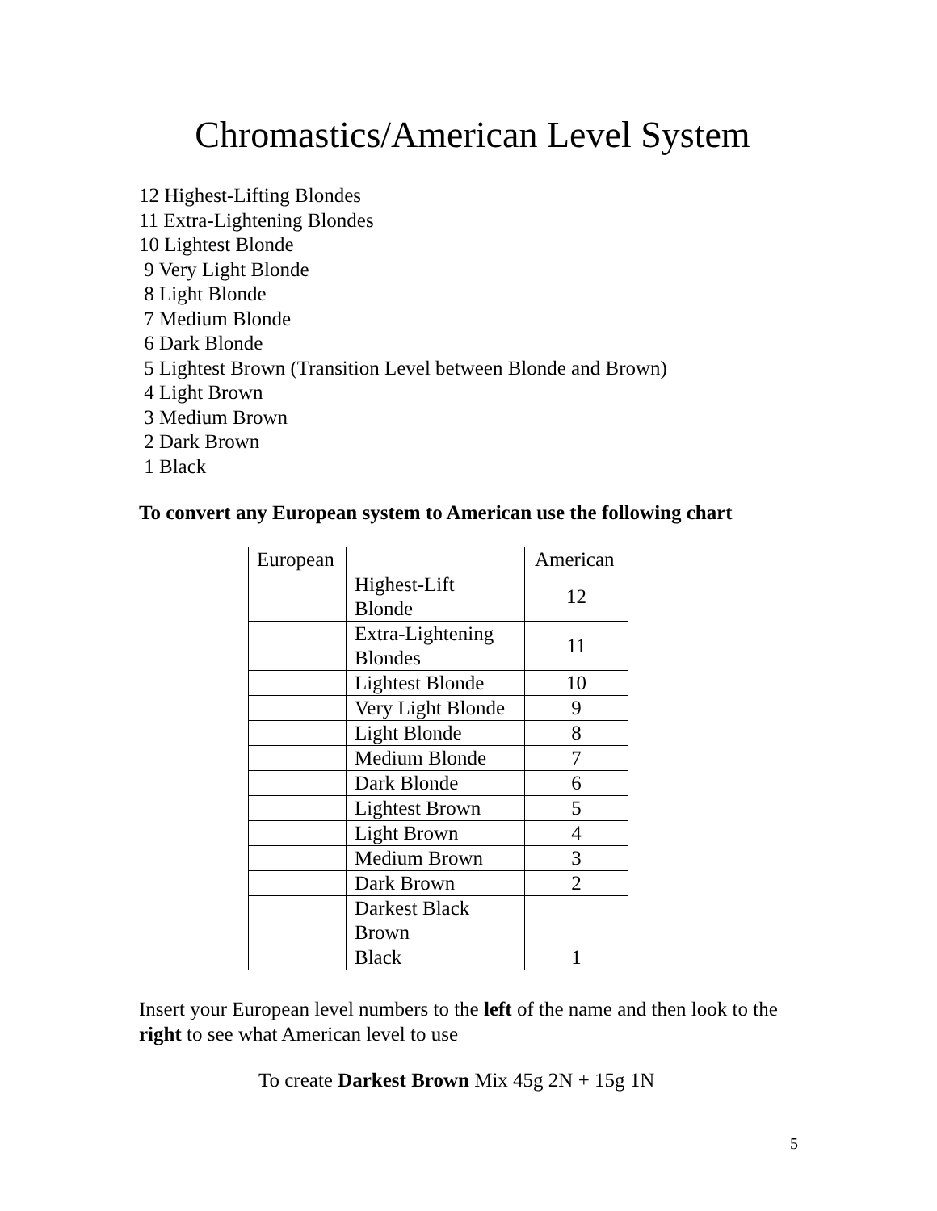Chromastics/American Level System
12 Highest-Lifting Blondes
11 Extra-Lightening Blondes
10 Lightest Blonde
9 Very Light Blonde
8 Light Blonde
7 Medium Blonde
6 Dark Blonde
5 Lightest Brown (Transition Level between Blonde and Brown)
4 Light Brown
3 Medium Brown
2 Dark Brown
1 Black
To convert any European system to American use the following chart
| European | | American |
| | Highest-Lift Blonde | 12 |
| | Extra-Lightening Blondes | 11 |
| | Lightest Blonde | 10 |
| | Very Light Blonde | 9 |
| | Light Blonde | 8 |
| | Medium Blonde | 7 |
| | Dark Blonde | 6 |
| | Lightest Brown | 5 |
| | Light Brown | 4 |
| | Medium Brown | 3 |
| | Dark Brown | 2 |
| | Darkest Black Brown | |
| | Black | 1 |
Insert your European level numbers to the left of the name and then look to the right to see what American level to use
To create Darkest Brown Mix 45g 2N + 15g 1N
5